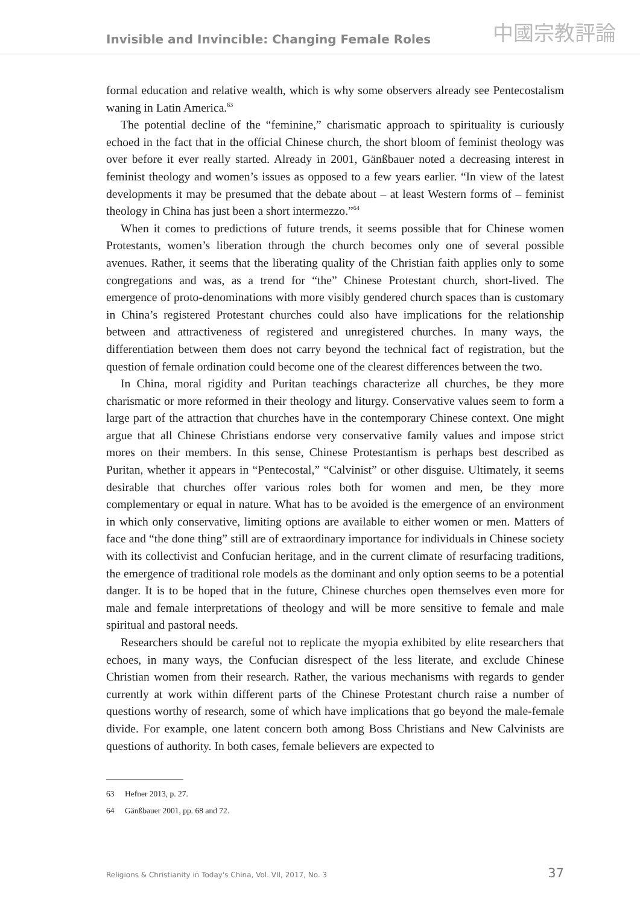Invisible and Invincible: Changing Female Roles
中國宗教評論
formal education and relative wealth, which is why some observers already see Pentecostalism waning in Latin America.<sup>63</sup>
The potential decline of the “feminine,” charismatic approach to spirituality is curiously echoed in the fact that in the official Chinese church, the short bloom of feminist theology was over before it ever really started. Already in 2001, Gänßbauer noted a decreasing interest in feminist theology and women’s issues as opposed to a few years earlier. “In view of the latest developments it may be presumed that the debate about – at least Western forms of – feminist theology in China has just been a short intermezzo.”<sup>64</sup>
When it comes to predictions of future trends, it seems possible that for Chinese women Protestants, women’s liberation through the church becomes only one of several possible avenues. Rather, it seems that the liberating quality of the Christian faith applies only to some congregations and was, as a trend for “the” Chinese Protestant church, short-lived. The emergence of proto-denominations with more visibly gendered church spaces than is customary in China’s registered Protestant churches could also have implications for the relationship between and attractiveness of registered and unregistered churches. In many ways, the differentiation between them does not carry beyond the technical fact of registration, but the question of female ordination could become one of the clearest differences between the two.
In China, moral rigidity and Puritan teachings characterize all churches, be they more charismatic or more reformed in their theology and liturgy. Conservative values seem to form a large part of the attraction that churches have in the contemporary Chinese context. One might argue that all Chinese Christians endorse very conservative family values and impose strict mores on their members. In this sense, Chinese Protestantism is perhaps best described as Puritan, whether it appears in “Pentecostal,” “Calvinist” or other disguise. Ultimately, it seems desirable that churches offer various roles both for women and men, be they more complementary or equal in nature. What has to be avoided is the emergence of an environment in which only conservative, limiting options are available to either women or men. Matters of face and “the done thing” still are of extraordinary importance for individuals in Chinese society with its collectivist and Confucian heritage, and in the current climate of resurfacing traditions, the emergence of traditional role models as the dominant and only option seems to be a potential danger. It is to be hoped that in the future, Chinese churches open themselves even more for male and female interpretations of theology and will be more sensitive to female and male spiritual and pastoral needs.
Researchers should be careful not to replicate the myopia exhibited by elite researchers that echoes, in many ways, the Confucian disrespect of the less literate, and exclude Chinese Christian women from their research. Rather, the various mechanisms with regards to gender currently at work within different parts of the Chinese Protestant church raise a number of questions worthy of research, some of which have implications that go beyond the male-female divide. For example, one latent concern both among Boss Christians and New Calvinists are questions of authority. In both cases, female believers are expected to
63 Hefner 2013, p. 27.
64 Gänßbauer 2001, pp. 68 and 72.
Religions & Christianity in Today's China, Vol. VII, 2017, No. 3 37